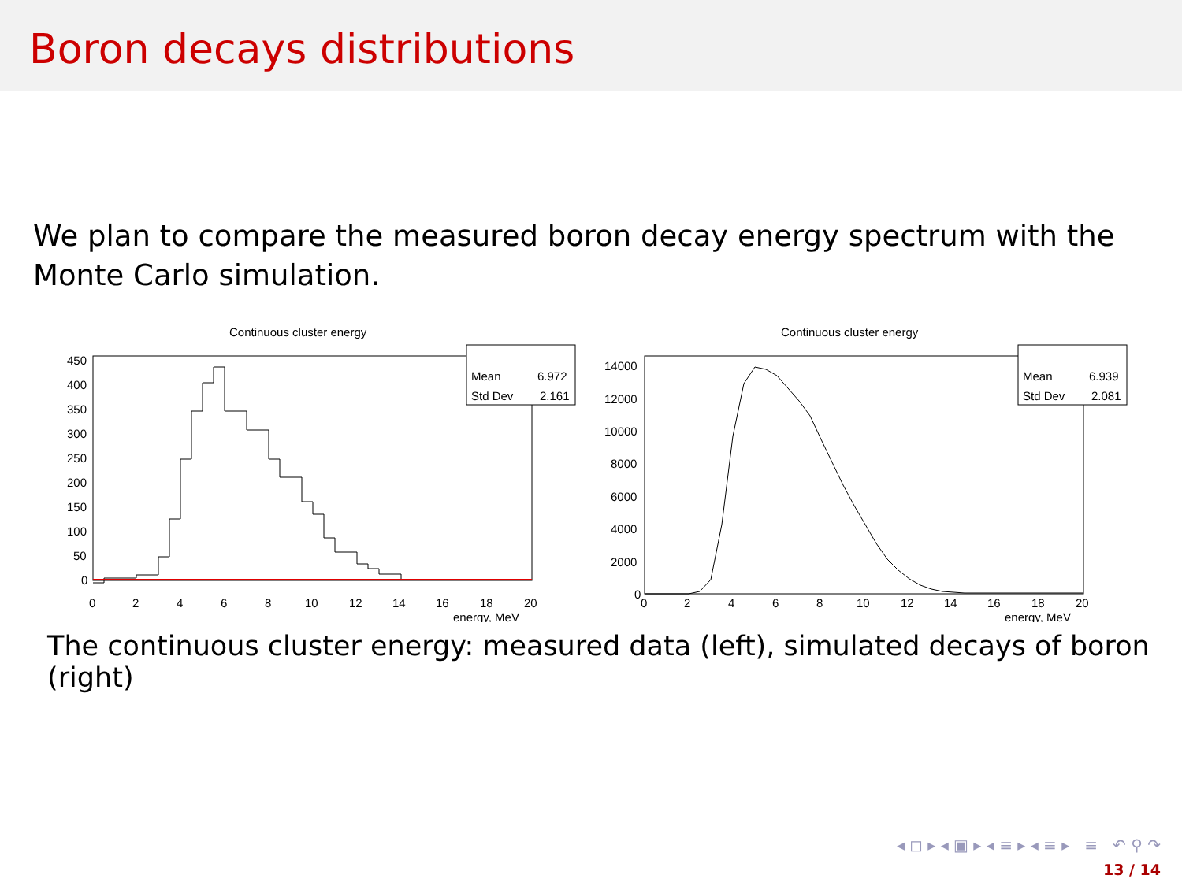Boron decays distributions
We plan to compare the measured boron decay energy spectrum with the Monte Carlo simulation.
Continuous cluster energy
Mean
6.972
Std Dev
2.161
450
400
350
300
250
200
150
100
50
0
0
2
4
6
8
10
12
14
16
18
20
energy, MeV
Continuous cluster energy
Mean
6.939
Std Dev
2.081
14000
12000
10000
8000
6000
4000
2000
0
0
2
4
6
8
10
12
14
16
18
20
energy, MeV
The continuous cluster energy: measured data (left), simulated decays of boron (right)
◂ ◻ ▸ ◂ ▣ ▸ ◂ ≡ ▸ ◂ ≡ ▸ ≡ ↶ ⚲ ↷
13 / 14